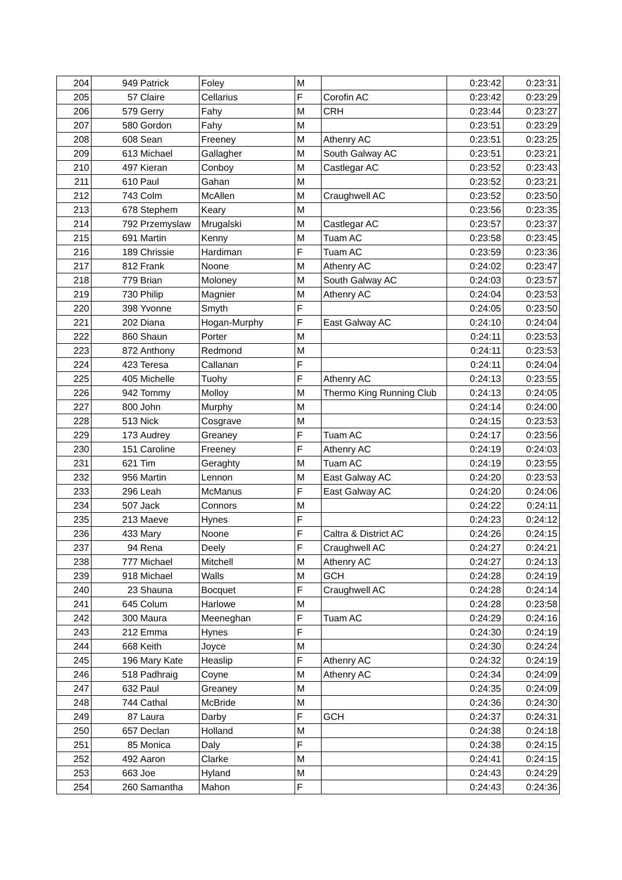| 204 | 949 | Patrick | Foley | M | | 0:23:42 | 0:23:31 |
| 205 | 57 | Claire | Cellarius | F | Corofin AC | 0:23:42 | 0:23:29 |
| 206 | 579 | Gerry | Fahy | M | CRH | 0:23:44 | 0:23:27 |
| 207 | 580 | Gordon | Fahy | M | | 0:23:51 | 0:23:29 |
| 208 | 608 | Sean | Freeney | M | Athenry AC | 0:23:51 | 0:23:25 |
| 209 | 613 | Michael | Gallagher | M | South Galway AC | 0:23:51 | 0:23:21 |
| 210 | 497 | Kieran | Conboy | M | Castlegar AC | 0:23:52 | 0:23:43 |
| 211 | 610 | Paul | Gahan | M | | 0:23:52 | 0:23:21 |
| 212 | 743 | Colm | McAllen | M | Craughwell AC | 0:23:52 | 0:23:50 |
| 213 | 678 | Stephem | Keary | M | | 0:23:56 | 0:23:35 |
| 214 | 792 | Przemyslaw | Mrugalski | M | Castlegar AC | 0:23:57 | 0:23:37 |
| 215 | 691 | Martin | Kenny | M | Tuam AC | 0:23:58 | 0:23:45 |
| 216 | 189 | Chrissie | Hardiman | F | Tuam AC | 0:23:59 | 0:23:36 |
| 217 | 812 | Frank | Noone | M | Athenry AC | 0:24:02 | 0:23:47 |
| 218 | 779 | Brian | Moloney | M | South Galway AC | 0:24:03 | 0:23:57 |
| 219 | 730 | Philip | Magnier | M | Athenry AC | 0:24:04 | 0:23:53 |
| 220 | 398 | Yvonne | Smyth | F | | 0:24:05 | 0:23:50 |
| 221 | 202 | Diana | Hogan-Murphy | F | East Galway AC | 0:24:10 | 0:24:04 |
| 222 | 860 | Shaun | Porter | M | | 0:24:11 | 0:23:53 |
| 223 | 872 | Anthony | Redmond | M | | 0:24:11 | 0:23:53 |
| 224 | 423 | Teresa | Callanan | F | | 0:24:11 | 0:24:04 |
| 225 | 405 | Michelle | Tuohy | F | Athenry AC | 0:24:13 | 0:23:55 |
| 226 | 942 | Tommy | Molloy | M | Thermo King Running Club | 0:24:13 | 0:24:05 |
| 227 | 800 | John | Murphy | M | | 0:24:14 | 0:24:00 |
| 228 | 513 | Nick | Cosgrave | M | | 0:24:15 | 0:23:53 |
| 229 | 173 | Audrey | Greaney | F | Tuam AC | 0:24:17 | 0:23:56 |
| 230 | 151 | Caroline | Freeney | F | Athenry AC | 0:24:19 | 0:24:03 |
| 231 | 621 | Tim | Geraghty | M | Tuam AC | 0:24:19 | 0:23:55 |
| 232 | 956 | Martin | Lennon | M | East Galway AC | 0:24:20 | 0:23:53 |
| 233 | 296 | Leah | McManus | F | East Galway AC | 0:24:20 | 0:24:06 |
| 234 | 507 | Jack | Connors | M | | 0:24:22 | 0:24:11 |
| 235 | 213 | Maeve | Hynes | F | | 0:24:23 | 0:24:12 |
| 236 | 433 | Mary | Noone | F | Caltra & District AC | 0:24:26 | 0:24:15 |
| 237 | 94 | Rena | Deely | F | Craughwell AC | 0:24:27 | 0:24:21 |
| 238 | 777 | Michael | Mitchell | M | Athenry AC | 0:24:27 | 0:24:13 |
| 239 | 918 | Michael | Walls | M | GCH | 0:24:28 | 0:24:19 |
| 240 | 23 | Shauna | Bocquet | F | Craughwell AC | 0:24:28 | 0:24:14 |
| 241 | 645 | Colum | Harlowe | M | | 0:24:28 | 0:23:58 |
| 242 | 300 | Maura | Meeneghan | F | Tuam AC | 0:24:29 | 0:24:16 |
| 243 | 212 | Emma | Hynes | F | | 0:24:30 | 0:24:19 |
| 244 | 668 | Keith | Joyce | M | | 0:24:30 | 0:24:24 |
| 245 | 196 | Mary Kate | Heaslip | F | Athenry AC | 0:24:32 | 0:24:19 |
| 246 | 518 | Padhraig | Coyne | M | Athenry AC | 0:24:34 | 0:24:09 |
| 247 | 632 | Paul | Greaney | M | | 0:24:35 | 0:24:09 |
| 248 | 744 | Cathal | McBride | M | | 0:24:36 | 0:24:30 |
| 249 | 87 | Laura | Darby | F | GCH | 0:24:37 | 0:24:31 |
| 250 | 657 | Declan | Holland | M | | 0:24:38 | 0:24:18 |
| 251 | 85 | Monica | Daly | F | | 0:24:38 | 0:24:15 |
| 252 | 492 | Aaron | Clarke | M | | 0:24:41 | 0:24:15 |
| 253 | 663 | Joe | Hyland | M | | 0:24:43 | 0:24:29 |
| 254 | 260 | Samantha | Mahon | F | | 0:24:43 | 0:24:36 |